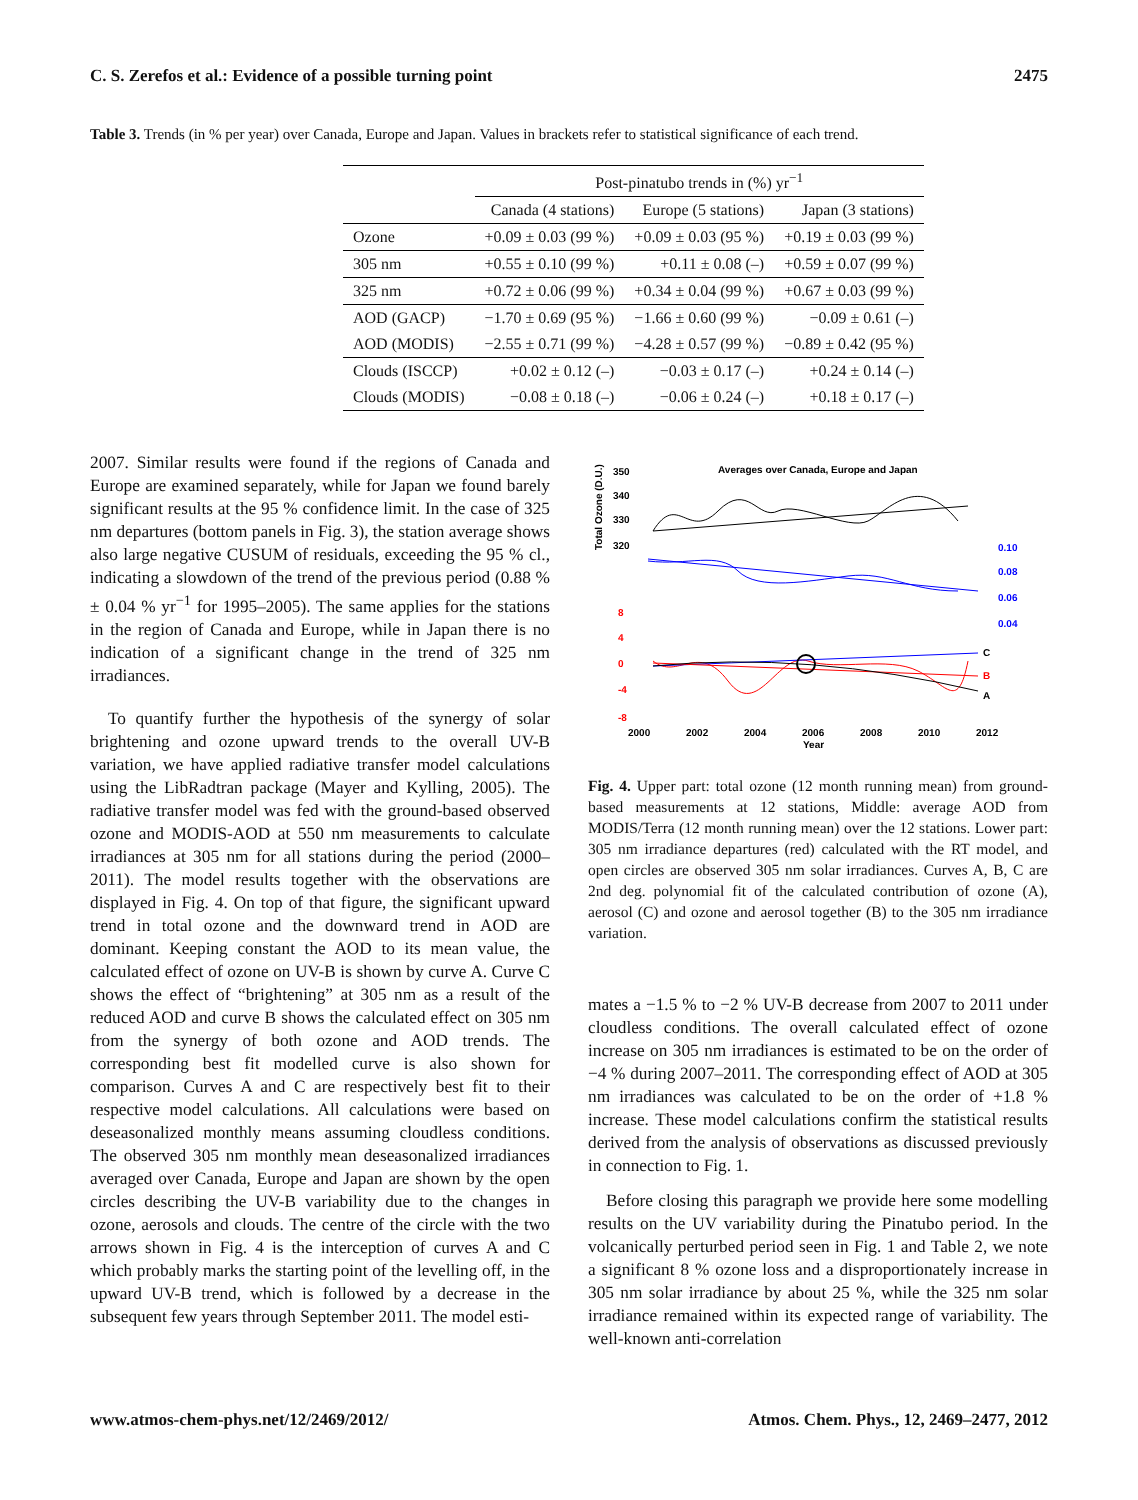C. S. Zerefos et al.: Evidence of a possible turning point 2475
Table 3. Trends (in % per year) over Canada, Europe and Japan. Values in brackets refer to statistical significance of each trend.
| | Post-pinatubo trends in (%) yr<sup>−1</sup> | | |
| --- | --- | --- | --- |
| | Canada (4 stations) | Europe (5 stations) | Japan (3 stations) |
| Ozone | +0.09 ± 0.03 (99 %) | +0.09 ± 0.03 (95 %) | +0.19 ± 0.03 (99 %) |
| 305 nm | +0.55 ± 0.10 (99 %) | +0.11 ± 0.08 (–) | +0.59 ± 0.07 (99 %) |
| 325 nm | +0.72 ± 0.06 (99 %) | +0.34 ± 0.04 (99 %) | +0.67 ± 0.03 (99 %) |
| AOD (GACP) | −1.70 ± 0.69 (95 %) | −1.66 ± 0.60 (99 %) | −0.09 ± 0.61 (–) |
| AOD (MODIS) | −2.55 ± 0.71 (99 %) | −4.28 ± 0.57 (99 %) | −0.89 ± 0.42 (95 %) |
| Clouds (ISCCP) | +0.02 ± 0.12 (–) | −0.03 ± 0.17 (–) | +0.24 ± 0.14 (–) |
| Clouds (MODIS) | −0.08 ± 0.18 (–) | −0.06 ± 0.24 (–) | +0.18 ± 0.17 (–) |
2007. Similar results were found if the regions of Canada and Europe are examined separately, while for Japan we found barely significant results at the 95 % confidence limit. In the case of 325 nm departures (bottom panels in Fig. 3), the station average shows also large negative CUSUM of residuals, exceeding the 95 % cl., indicating a slowdown of the trend of the previous period (0.88 % ± 0.04 % yr<sup>−1</sup> for 1995–2005). The same applies for the stations in the region of Canada and Europe, while in Japan there is no indication of a significant change in the trend of 325 nm irradiances.
To quantify further the hypothesis of the synergy of solar brightening and ozone upward trends to the overall UV-B variation, we have applied radiative transfer model calculations using the LibRadtran package (Mayer and Kylling, 2005). The radiative transfer model was fed with the ground-based observed ozone and MODIS-AOD at 550 nm measurements to calculate irradiances at 305 nm for all stations during the period (2000–2011). The model results together with the observations are displayed in Fig. 4. On top of that figure, the significant upward trend in total ozone and the downward trend in AOD are dominant. Keeping constant the AOD to its mean value, the calculated effect of ozone on UV-B is shown by curve A. Curve C shows the effect of “brightening” at 305 nm as a result of the reduced AOD and curve B shows the calculated effect on 305 nm from the synergy of both ozone and AOD trends. The corresponding best fit modelled curve is also shown for comparison. Curves A and C are respectively best fit to their respective model calculations. All calculations were based on deseasonalized monthly means assuming cloudless conditions. The observed 305 nm monthly mean deseasonalized irradiances averaged over Canada, Europe and Japan are shown by the open circles describing the UV-B variability due to the changes in ozone, aerosols and clouds. The centre of the circle with the two arrows shown in Fig. 4 is the interception of curves A and C which probably marks the starting point of the levelling off, in the upward UV-B trend, which is followed by a decrease in the subsequent few years through September 2011. The model esti-
Averages over Canada, Europe and Japan
Total Ozone (D.U.)
350
340
330
320
0.10
0.08
0.06
0.04
8
4
0
-4
-8
C
B
A
2000
2002
2004
2006
2008
2010
2012
Year
Fig. 4. Upper part: total ozone (12 month running mean) from ground-based measurements at 12 stations, Middle: average AOD from MODIS/Terra (12 month running mean) over the 12 stations. Lower part: 305 nm irradiance departures (red) calculated with the RT model, and open circles are observed 305 nm solar irradiances. Curves A, B, C are 2nd deg. polynomial fit of the calculated contribution of ozone (A), aerosol (C) and ozone and aerosol together (B) to the 305 nm irradiance variation.
mates a −1.5 % to −2 % UV-B decrease from 2007 to 2011 under cloudless conditions. The overall calculated effect of ozone increase on 305 nm irradiances is estimated to be on the order of −4 % during 2007–2011. The corresponding effect of AOD at 305 nm irradiances was calculated to be on the order of +1.8 % increase. These model calculations confirm the statistical results derived from the analysis of observations as discussed previously in connection to Fig. 1.
Before closing this paragraph we provide here some modelling results on the UV variability during the Pinatubo period. In the volcanically perturbed period seen in Fig. 1 and Table 2, we note a significant 8 % ozone loss and a disproportionately increase in 305 nm solar irradiance by about 25 %, while the 325 nm solar irradiance remained within its expected range of variability. The well-known anti-correlation
www.atmos-chem-phys.net/12/2469/2012/ Atmos. Chem. Phys., 12, 2469–2477, 2012